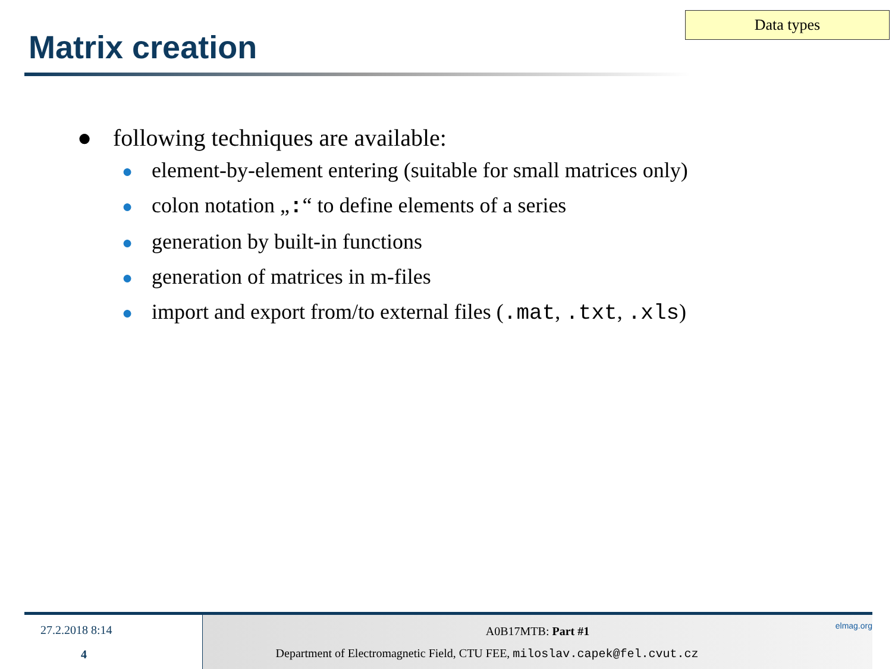Data types
Matrix creation
● following techniques are available:
● element-by-element entering (suitable for small matrices only)
● colon notation „:“ to define elements of a series
● generation by built-in functions
● generation of matrices in m-files
● import and export from/to external files (.mat, .txt, .xls)
27.2.2018 8:14
4
A0B17MTB: Part #1
Department of Electromagnetic Field, CTU FEE, miloslav.capek@fel.cvut.cz
elmag.org